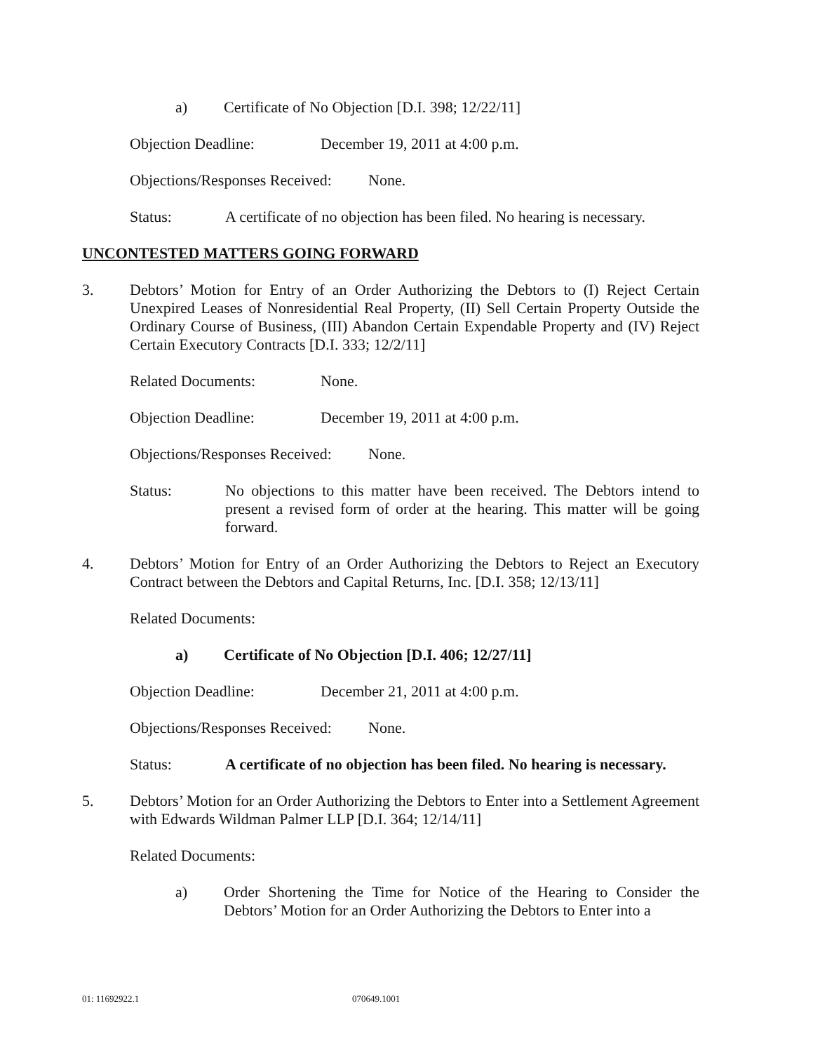a) Certificate of No Objection [D.I. 398; 12/22/11]
Objection Deadline: December 19, 2011 at 4:00 p.m.
Objections/Responses Received: None.
Status: A certificate of no objection has been filed. No hearing is necessary.
UNCONTESTED MATTERS GOING FORWARD
3. Debtors’ Motion for Entry of an Order Authorizing the Debtors to (I) Reject Certain Unexpired Leases of Nonresidential Real Property, (II) Sell Certain Property Outside the Ordinary Course of Business, (III) Abandon Certain Expendable Property and (IV) Reject Certain Executory Contracts [D.I. 333; 12/2/11]
Related Documents: None.
Objection Deadline: December 19, 2011 at 4:00 p.m.
Objections/Responses Received: None.
Status: No objections to this matter have been received. The Debtors intend to present a revised form of order at the hearing. This matter will be going forward.
4. Debtors’ Motion for Entry of an Order Authorizing the Debtors to Reject an Executory Contract between the Debtors and Capital Returns, Inc. [D.I. 358; 12/13/11]
Related Documents:
a) Certificate of No Objection [D.I. 406; 12/27/11]
Objection Deadline: December 21, 2011 at 4:00 p.m.
Objections/Responses Received: None.
Status: A certificate of no objection has been filed. No hearing is necessary.
5. Debtors’ Motion for an Order Authorizing the Debtors to Enter into a Settlement Agreement with Edwards Wildman Palmer LLP [D.I. 364; 12/14/11]
Related Documents:
a) Order Shortening the Time for Notice of the Hearing to Consider the Debtors’ Motion for an Order Authorizing the Debtors to Enter into a
01: 11692922.1 070649.1001